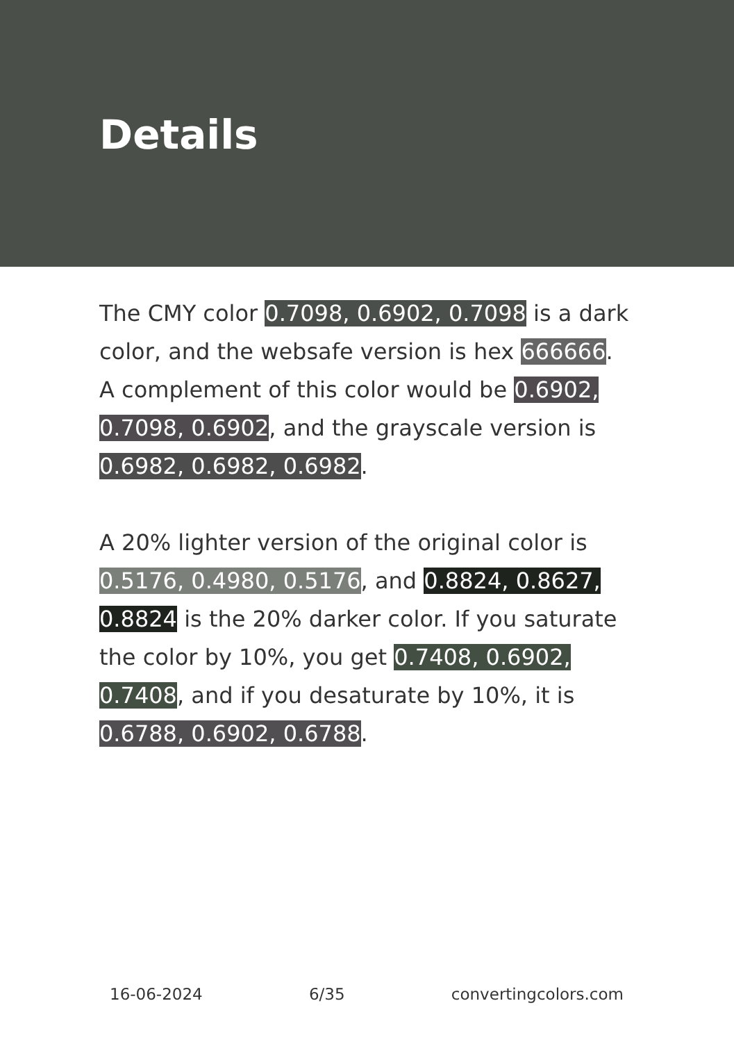Details
The CMY color 0.7098, 0.6902, 0.7098 is a dark color, and the websafe version is hex 666666. A complement of this color would be 0.6902, 0.7098, 0.6902, and the grayscale version is 0.6982, 0.6982, 0.6982.
A 20% lighter version of the original color is 0.5176, 0.4980, 0.5176, and 0.8824, 0.8627, 0.8824 is the 20% darker color. If you saturate the color by 10%, you get 0.7408, 0.6902, 0.7408, and if you desaturate by 10%, it is 0.6788, 0.6902, 0.6788.
16-06-2024 6/35 convertingcolors.com